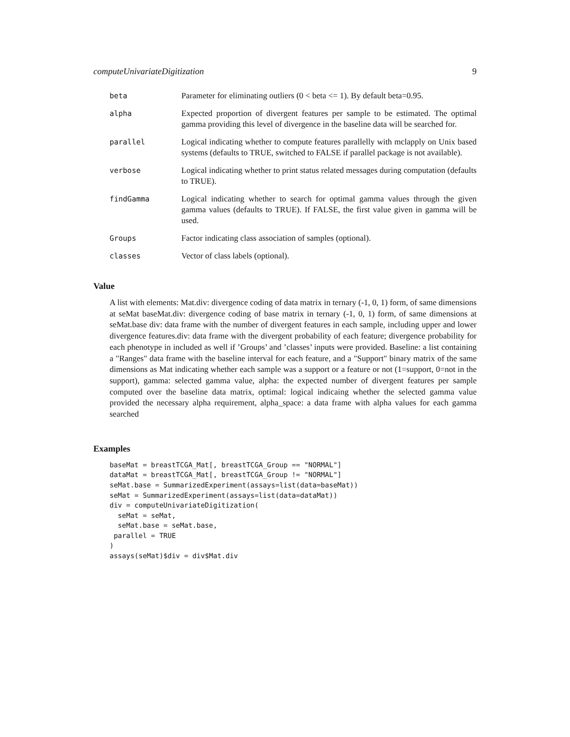computeUnivariateDigitization 9
beta Parameter for eliminating outliers (0 < beta <= 1). By default beta=0.95.
alpha Expected proportion of divergent features per sample to be estimated. The optimal gamma providing this level of divergence in the baseline data will be searched for.
parallel Logical indicating whether to compute features parallelly with mclapply on Unix based systems (defaults to TRUE, switched to FALSE if parallel package is not available).
verbose Logical indicating whether to print status related messages during computation (defaults to TRUE).
findGamma Logical indicating whether to search for optimal gamma values through the given gamma values (defaults to TRUE). If FALSE, the first value given in gamma will be used.
Groups Factor indicating class association of samples (optional).
classes Vector of class labels (optional).
Value
A list with elements: Mat.div: divergence coding of data matrix in ternary (-1, 0, 1) form, of same dimensions at seMat baseMat.div: divergence coding of base matrix in ternary (-1, 0, 1) form, of same dimensions at seMat.base div: data frame with the number of divergent features in each sample, including upper and lower divergence features.div: data frame with the divergent probability of each feature; divergence probability for each phenotype in included as well if ’Groups’ and ’classes’ inputs were provided. Baseline: a list containing a "Ranges" data frame with the baseline interval for each feature, and a "Support" binary matrix of the same dimensions as Mat indicating whether each sample was a support or a feature or not (1=support, 0=not in the support), gamma: selected gamma value, alpha: the expected number of divergent features per sample computed over the baseline data matrix, optimal: logical indicaing whether the selected gamma value provided the necessary alpha requirement, alpha_space: a data frame with alpha values for each gamma searched
Examples
baseMat = breastTCGA_Mat[, breastTCGA_Group == "NORMAL"]
dataMat = breastTCGA_Mat[, breastTCGA_Group != "NORMAL"]
seMat.base = SummarizedExperiment(assays=list(data=baseMat))
seMat = SummarizedExperiment(assays=list(data=dataMat))
div = computeUnivariateDigitization(
  seMat = seMat,
  seMat.base = seMat.base,
 parallel = TRUE
)
assays(seMat)$div = div$Mat.div